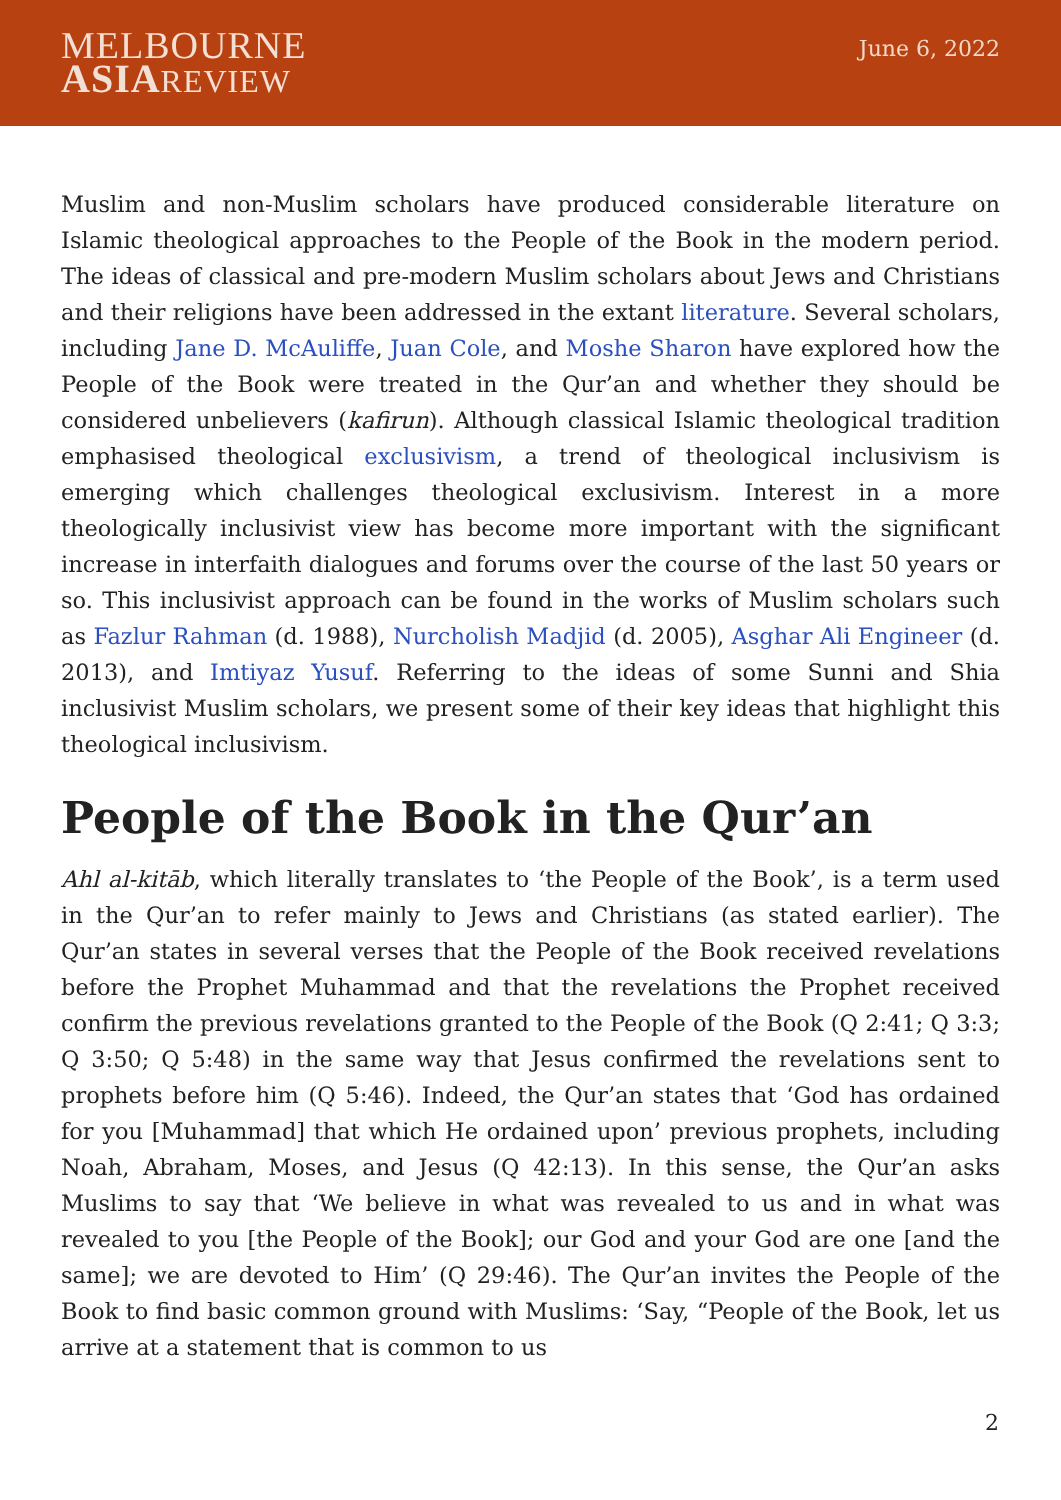MELBOURNE
ASIA REVIEW
June 6, 2022
Muslim and non-Muslim scholars have produced considerable literature on Islamic theological approaches to the People of the Book in the modern period. The ideas of classical and pre-modern Muslim scholars about Jews and Christians and their religions have been addressed in the extant literature. Several scholars, including Jane D. McAuliffe, Juan Cole, and Moshe Sharon have explored how the People of the Book were treated in the Qur’an and whether they should be considered unbelievers (kafirun). Although classical Islamic theological tradition emphasised theological exclusivism, a trend of theological inclusivism is emerging which challenges theological exclusivism. Interest in a more theologically inclusivist view has become more important with the significant increase in interfaith dialogues and forums over the course of the last 50 years or so. This inclusivist approach can be found in the works of Muslim scholars such as Fazlur Rahman (d. 1988), Nurcholish Madjid (d. 2005), Asghar Ali Engineer (d. 2013), and Imtiyaz Yusuf. Referring to the ideas of some Sunni and Shia inclusivist Muslim scholars, we present some of their key ideas that highlight this theological inclusivism.
People of the Book in the Qur’an
Ahl al-kitāb, which literally translates to ‘the People of the Book’, is a term used in the Qur’an to refer mainly to Jews and Christians (as stated earlier). The Qur’an states in several verses that the People of the Book received revelations before the Prophet Muhammad and that the revelations the Prophet received confirm the previous revelations granted to the People of the Book (Q 2:41; Q 3:3; Q 3:50; Q 5:48) in the same way that Jesus confirmed the revelations sent to prophets before him (Q 5:46). Indeed, the Qur’an states that ‘God has ordained for you [Muhammad] that which He ordained upon’ previous prophets, including Noah, Abraham, Moses, and Jesus (Q 42:13). In this sense, the Qur’an asks Muslims to say that ‘We believe in what was revealed to us and in what was revealed to you [the People of the Book]; our God and your God are one [and the same]; we are devoted to Him’ (Q 29:46). The Qur’an invites the People of the Book to find basic common ground with Muslims: ‘Say, “People of the Book, let us arrive at a statement that is common to us
2